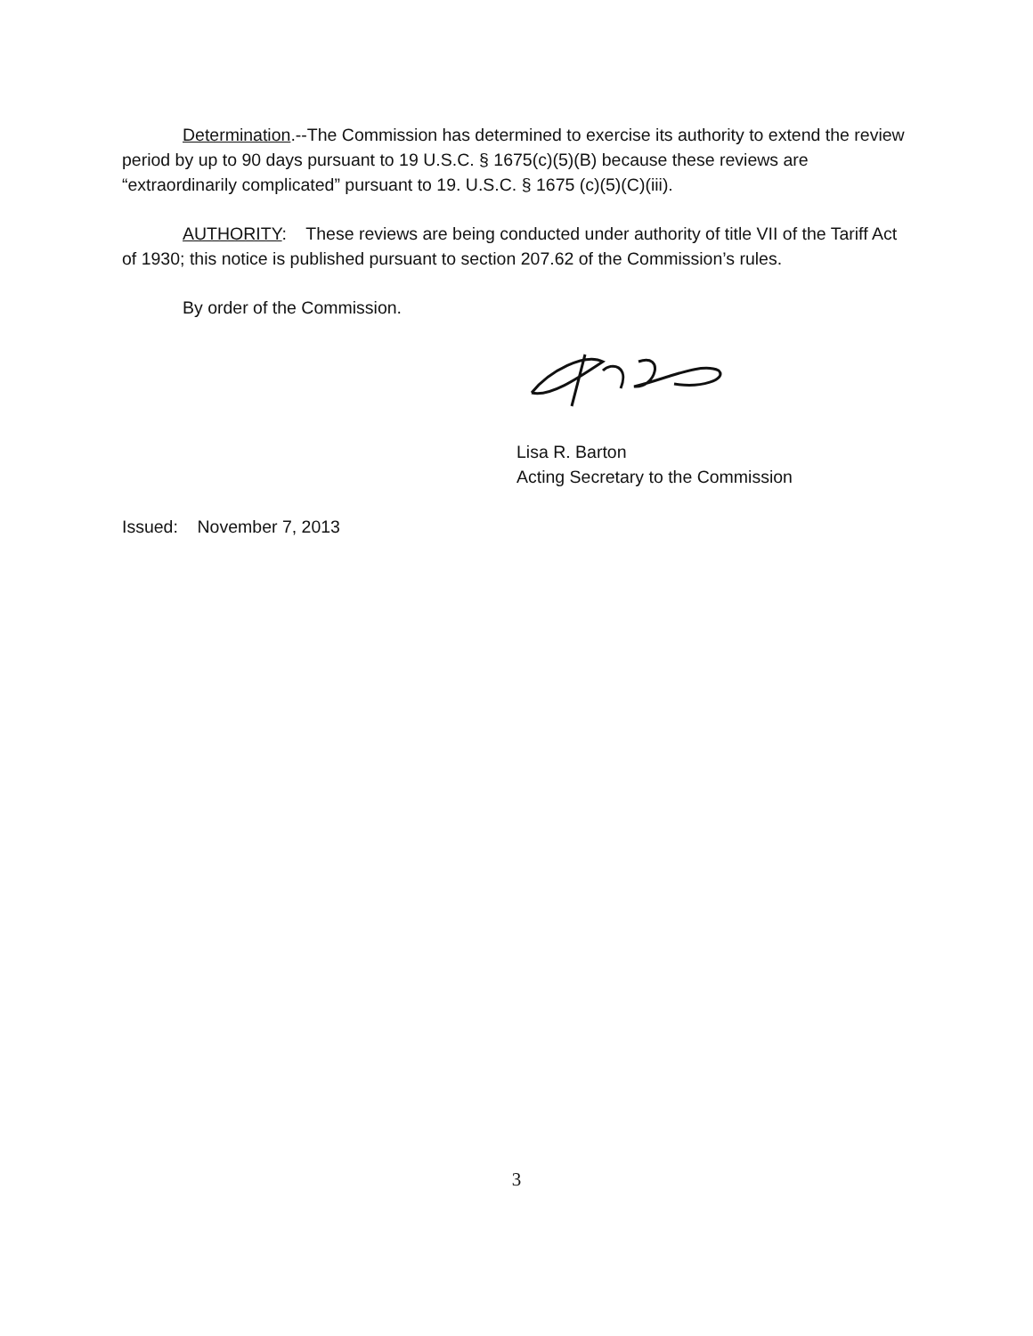Determination.--The Commission has determined to exercise its authority to extend the review period by up to 90 days pursuant to 19 U.S.C. § 1675(c)(5)(B) because these reviews are “extraordinarily complicated” pursuant to 19. U.S.C. § 1675 (c)(5)(C)(iii).
AUTHORITY: These reviews are being conducted under authority of title VII of the Tariff Act of 1930; this notice is published pursuant to section 207.62 of the Commission’s rules.
By order of the Commission.
Lisa R. Barton
Acting Secretary to the Commission
Issued: November 7, 2013
3